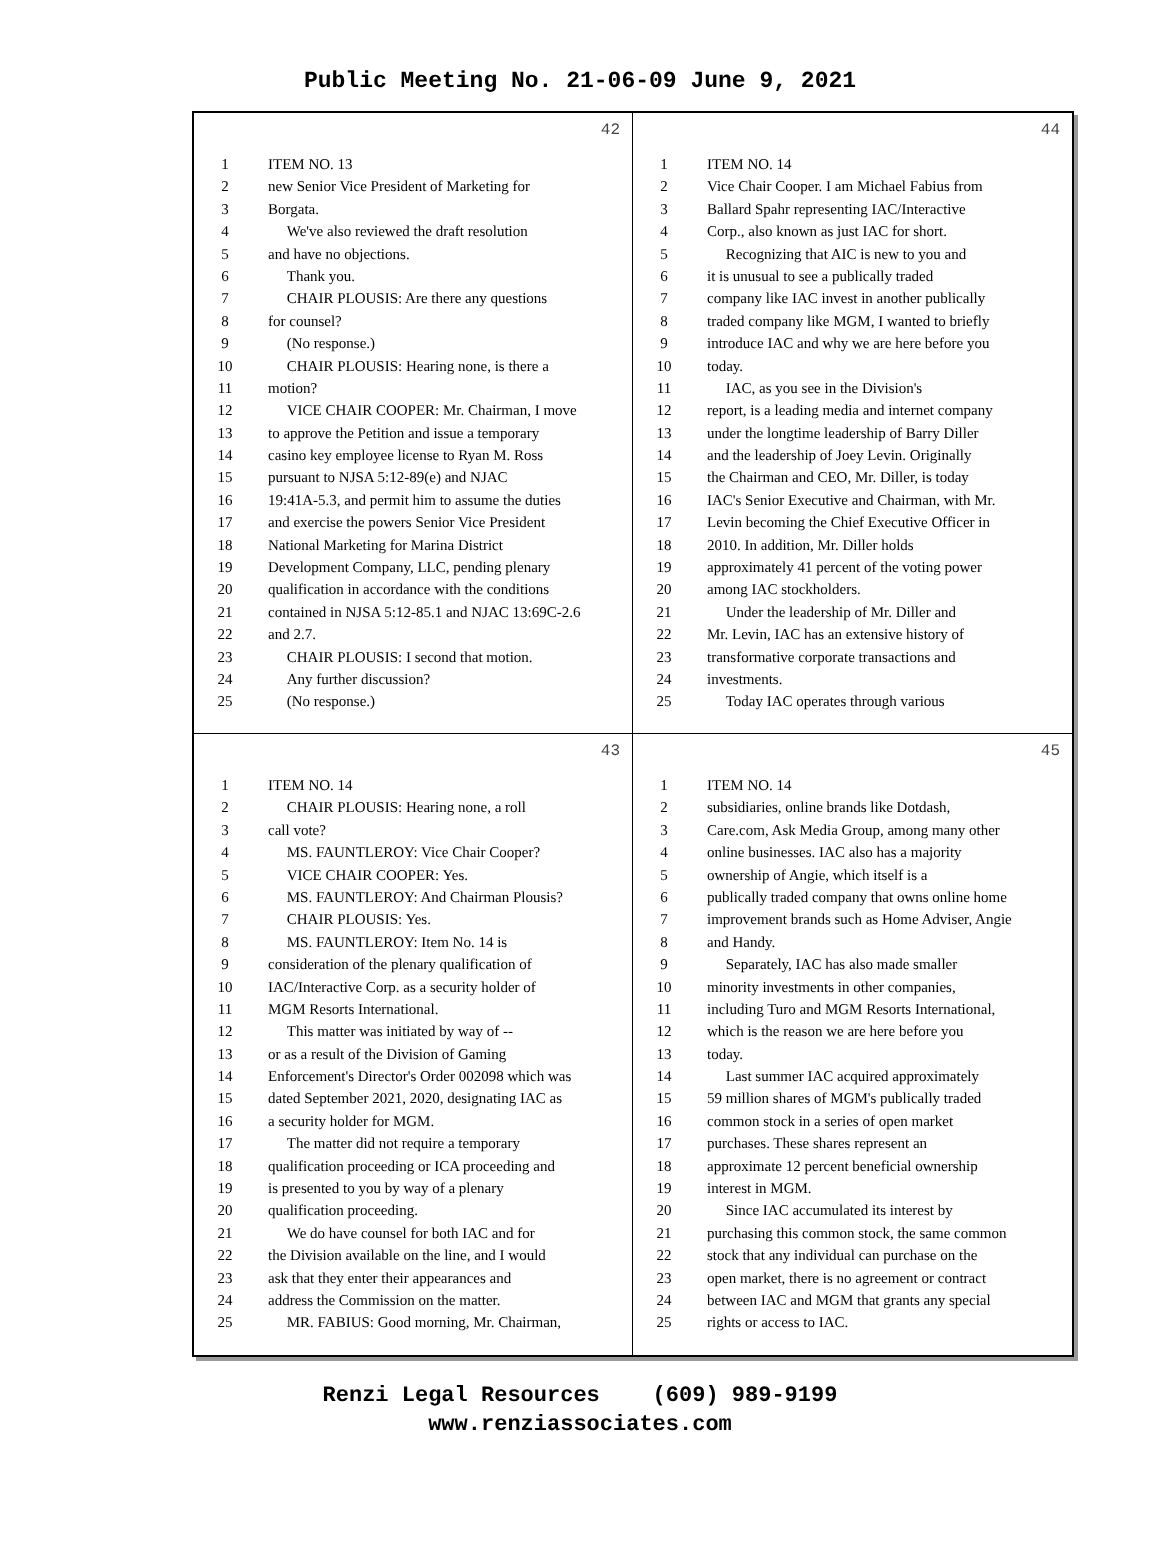Public Meeting No. 21-06-09 June 9, 2021
42
1 ITEM NO. 13
2 new Senior Vice President of Marketing for
3 Borgata.
4 We've also reviewed the draft resolution
5 and have no objections.
6 Thank you.
7 CHAIR PLOUSIS: Are there any questions
8 for counsel?
9 (No response.)
10 CHAIR PLOUSIS: Hearing none, is there a
11 motion?
12 VICE CHAIR COOPER: Mr. Chairman, I move
13 to approve the Petition and issue a temporary
14 casino key employee license to Ryan M. Ross
15 pursuant to NJSA 5:12-89(e) and NJAC
16 19:41A-5.3, and permit him to assume the duties
17 and exercise the powers Senior Vice President
18 National Marketing for Marina District
19 Development Company, LLC, pending plenary
20 qualification in accordance with the conditions
21 contained in NJSA 5:12-85.1 and NJAC 13:69C-2.6
22 and 2.7.
23 CHAIR PLOUSIS: I second that motion.
24 Any further discussion?
25 (No response.)
44
1 ITEM NO. 14
2 Vice Chair Cooper. I am Michael Fabius from
3 Ballard Spahr representing IAC/Interactive
4 Corp., also known as just IAC for short.
5 Recognizing that AIC is new to you and
6 it is unusual to see a publically traded
7 company like IAC invest in another publically
8 traded company like MGM, I wanted to briefly
9 introduce IAC and why we are here before you
10 today.
11 IAC, as you see in the Division's
12 report, is a leading media and internet company
13 under the longtime leadership of Barry Diller
14 and the leadership of Joey Levin. Originally
15 the Chairman and CEO, Mr. Diller, is today
16 IAC's Senior Executive and Chairman, with Mr.
17 Levin becoming the Chief Executive Officer in
18 2010. In addition, Mr. Diller holds
19 approximately 41 percent of the voting power
20 among IAC stockholders.
21 Under the leadership of Mr. Diller and
22 Mr. Levin, IAC has an extensive history of
23 transformative corporate transactions and
24 investments.
25 Today IAC operates through various
43
1 ITEM NO. 14
2 CHAIR PLOUSIS: Hearing none, a roll
3 call vote?
4 MS. FAUNTLEROY: Vice Chair Cooper?
5 VICE CHAIR COOPER: Yes.
6 MS. FAUNTLEROY: And Chairman Plousis?
7 CHAIR PLOUSIS: Yes.
8 MS. FAUNTLEROY: Item No. 14 is
9 consideration of the plenary qualification of
10 IAC/Interactive Corp. as a security holder of
11 MGM Resorts International.
12 This matter was initiated by way of --
13 or as a result of the Division of Gaming
14 Enforcement's Director's Order 002098 which was
15 dated September 2021, 2020, designating IAC as
16 a security holder for MGM.
17 The matter did not require a temporary
18 qualification proceeding or ICA proceeding and
19 is presented to you by way of a plenary
20 qualification proceeding.
21 We do have counsel for both IAC and for
22 the Division available on the line, and I would
23 ask that they enter their appearances and
24 address the Commission on the matter.
25 MR. FABIUS: Good morning, Mr. Chairman,
45
1 ITEM NO. 14
2 subsidiaries, online brands like Dotdash,
3 Care.com, Ask Media Group, among many other
4 online businesses. IAC also has a majority
5 ownership of Angie, which itself is a
6 publically traded company that owns online home
7 improvement brands such as Home Adviser, Angie
8 and Handy.
9 Separately, IAC has also made smaller
10 minority investments in other companies,
11 including Turo and MGM Resorts International,
12 which is the reason we are here before you
13 today.
14 Last summer IAC acquired approximately
15 59 million shares of MGM's publically traded
16 common stock in a series of open market
17 purchases. These shares represent an
18 approximate 12 percent beneficial ownership
19 interest in MGM.
20 Since IAC accumulated its interest by
21 purchasing this common stock, the same common
22 stock that any individual can purchase on the
23 open market, there is no agreement or contract
24 between IAC and MGM that grants any special
25 rights or access to IAC.
Renzi Legal Resources (609) 989-9199
www.renziassociates.com